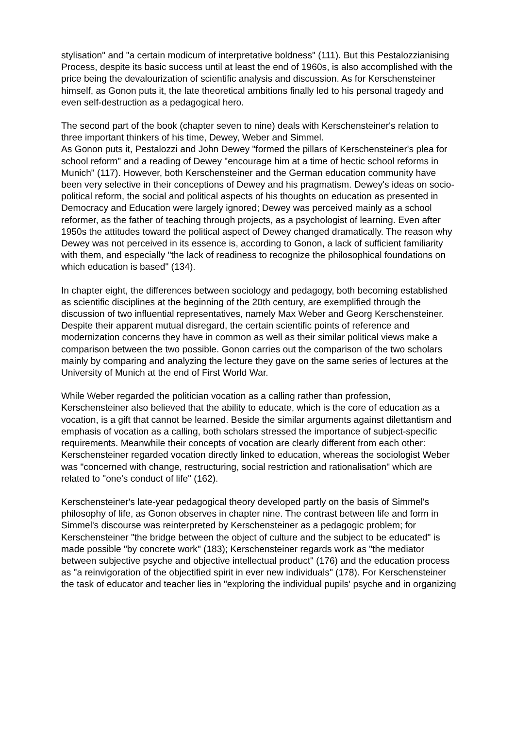stylisation" and "a certain modicum of interpretative boldness" (111). But this Pestalozzianising Process, despite its basic success until at least the end of 1960s, is also accomplished with the price being the devalourization of scientific analysis and discussion. As for Kerschensteiner himself, as Gonon puts it, the late theoretical ambitions finally led to his personal tragedy and even self-destruction as a pedagogical hero.
The second part of the book (chapter seven to nine) deals with Kerschensteiner's relation to three important thinkers of his time, Dewey, Weber and Simmel.
As Gonon puts it, Pestalozzi and John Dewey "formed the pillars of Kerschensteiner's plea for school reform" and a reading of Dewey "encourage him at a time of hectic school reforms in Munich" (117). However, both Kerschensteiner and the German education community have been very selective in their conceptions of Dewey and his pragmatism. Dewey's ideas on socio-political reform, the social and political aspects of his thoughts on education as presented in Democracy and Education were largely ignored; Dewey was perceived mainly as a school reformer, as the father of teaching through projects, as a psychologist of learning. Even after 1950s the attitudes toward the political aspect of Dewey changed dramatically. The reason why Dewey was not perceived in its essence is, according to Gonon, a lack of sufficient familiarity with them, and especially "the lack of readiness to recognize the philosophical foundations on which education is based" (134).
In chapter eight, the differences between sociology and pedagogy, both becoming established as scientific disciplines at the beginning of the 20th century, are exemplified through the discussion of two influential representatives, namely Max Weber and Georg Kerschensteiner. Despite their apparent mutual disregard, the certain scientific points of reference and modernization concerns they have in common as well as their similar political views make a comparison between the two possible. Gonon carries out the comparison of the two scholars mainly by comparing and analyzing the lecture they gave on the same series of lectures at the University of Munich at the end of First World War.
While Weber regarded the politician vocation as a calling rather than profession, Kerschensteiner also believed that the ability to educate, which is the core of education as a vocation, is a gift that cannot be learned. Beside the similar arguments against dilettantism and emphasis of vocation as a calling, both scholars stressed the importance of subject-specific requirements. Meanwhile their concepts of vocation are clearly different from each other: Kerschensteiner regarded vocation directly linked to education, whereas the sociologist Weber was "concerned with change, restructuring, social restriction and rationalisation" which are related to "one's conduct of life" (162).
Kerschensteiner's late-year pedagogical theory developed partly on the basis of Simmel's philosophy of life, as Gonon observes in chapter nine. The contrast between life and form in Simmel's discourse was reinterpreted by Kerschensteiner as a pedagogic problem; for Kerschensteiner "the bridge between the object of culture and the subject to be educated" is made possible "by concrete work" (183); Kerschensteiner regards work as "the mediator between subjective psyche and objective intellectual product" (176) and the education process as "a reinvigoration of the objectified spirit in ever new individuals" (178). For Kerschensteiner the task of educator and teacher lies in "exploring the individual pupils' psyche and in organizing